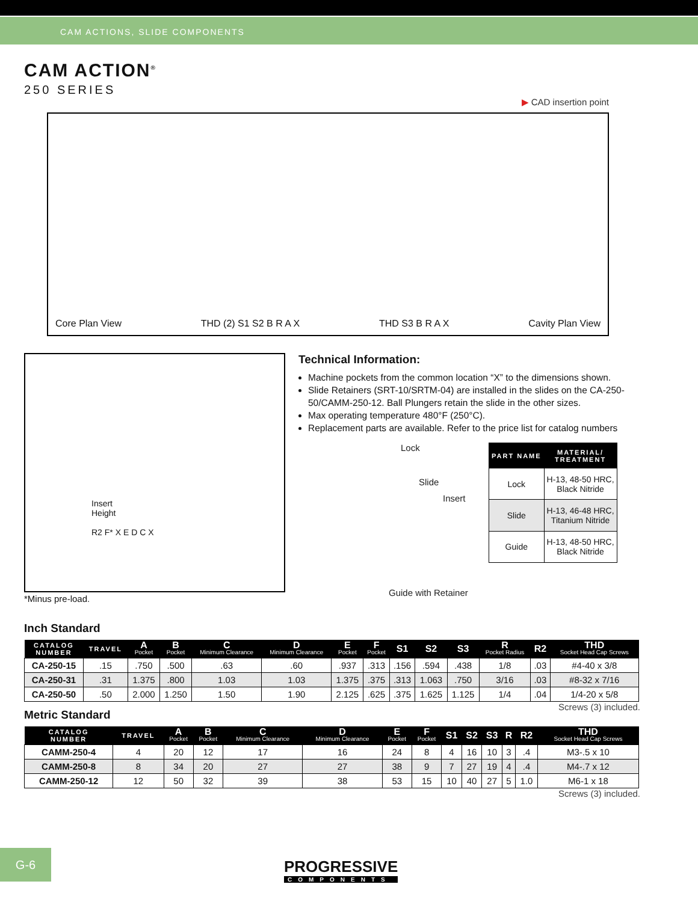CAM ACTIONS, SLIDE COMPONENTS
CAM ACTION<sup>®</sup>
250 SERIES
▶ CAD insertion point
Core Plan View THD (2) S1 S2 B R A X THD S3 B R A X Cavity Plan View
Insert
Height
R2 F* X E D C X
*Minus pre-load.
Technical Information:
Machine pockets from the common location “X” to the dimensions shown.
Slide Retainers (SRT-10/SRTM-04) are installed in the slides on the CA-250-50/CAMM-250-12. Ball Plungers retain the slide in the other sizes.
Max operating temperature 480°F (250°C).
Replacement parts are available. Refer to the price list for catalog numbers
Lock
Slide
Insert
Guide with Retainer
| PART NAME | MATERIAL/ TREATMENT |
| --- | --- |
| Lock | H-13, 48-50 HRC, Black Nitride |
| Slide | H-13, 46-48 HRC, Titanium Nitride |
| Guide | H-13, 48-50 HRC, Black Nitride |
Inch Standard
| CATALOG NUMBER | TRAVEL | A Pocket | B Pocket | C Minimum Clearance | D Minimum Clearance | E Pocket | F Pocket | S1 | S2 | S3 | R Pocket Radius | R2 | THD Socket Head Cap Screws |
| --- | --- | --- | --- | --- | --- | --- | --- | --- | --- | --- | --- | --- | --- |
| CA-250-15 | .15 | .750 | .500 | .63 | .60 | .937 | .313 | .156 | .594 | .438 | 1/8 | .03 | #4-40 x 3/8 |
| CA-250-31 | .31 | 1.375 | .800 | 1.03 | 1.03 | 1.375 | .375 | .313 | 1.063 | .750 | 3/16 | .03 | #8-32 x 7/16 |
| CA-250-50 | .50 | 2.000 | 1.250 | 1.50 | 1.90 | 2.125 | .625 | .375 | 1.625 | 1.125 | 1/4 | .04 | 1/4-20 x 5/8 |
Screws (3) included.
Metric Standard
| CATALOG NUMBER | TRAVEL | A Pocket | B Pocket | C Minimum Clearance | D Minimum Clearance | E Pocket | F Pocket | S1 | S2 | S3 | R | R2 | THD Socket Head Cap Screws |
| --- | --- | --- | --- | --- | --- | --- | --- | --- | --- | --- | --- | --- | --- |
| CAMM-250-4 | 4 | 20 | 12 | 17 | 16 | 24 | 8 | 4 | 16 | 10 | 3 | .4 | M3-.5 x 10 |
| CAMM-250-8 | 8 | 34 | 20 | 27 | 27 | 38 | 9 | 7 | 27 | 19 | 4 | .4 | M4-.7 x 12 |
| CAMM-250-12 | 12 | 50 | 32 | 39 | 38 | 53 | 15 | 10 | 40 | 27 | 5 | 1.0 | M6-1 x 18 |
Screws (3) included.
G-6
PROGRESSIVE
COMPONENTS